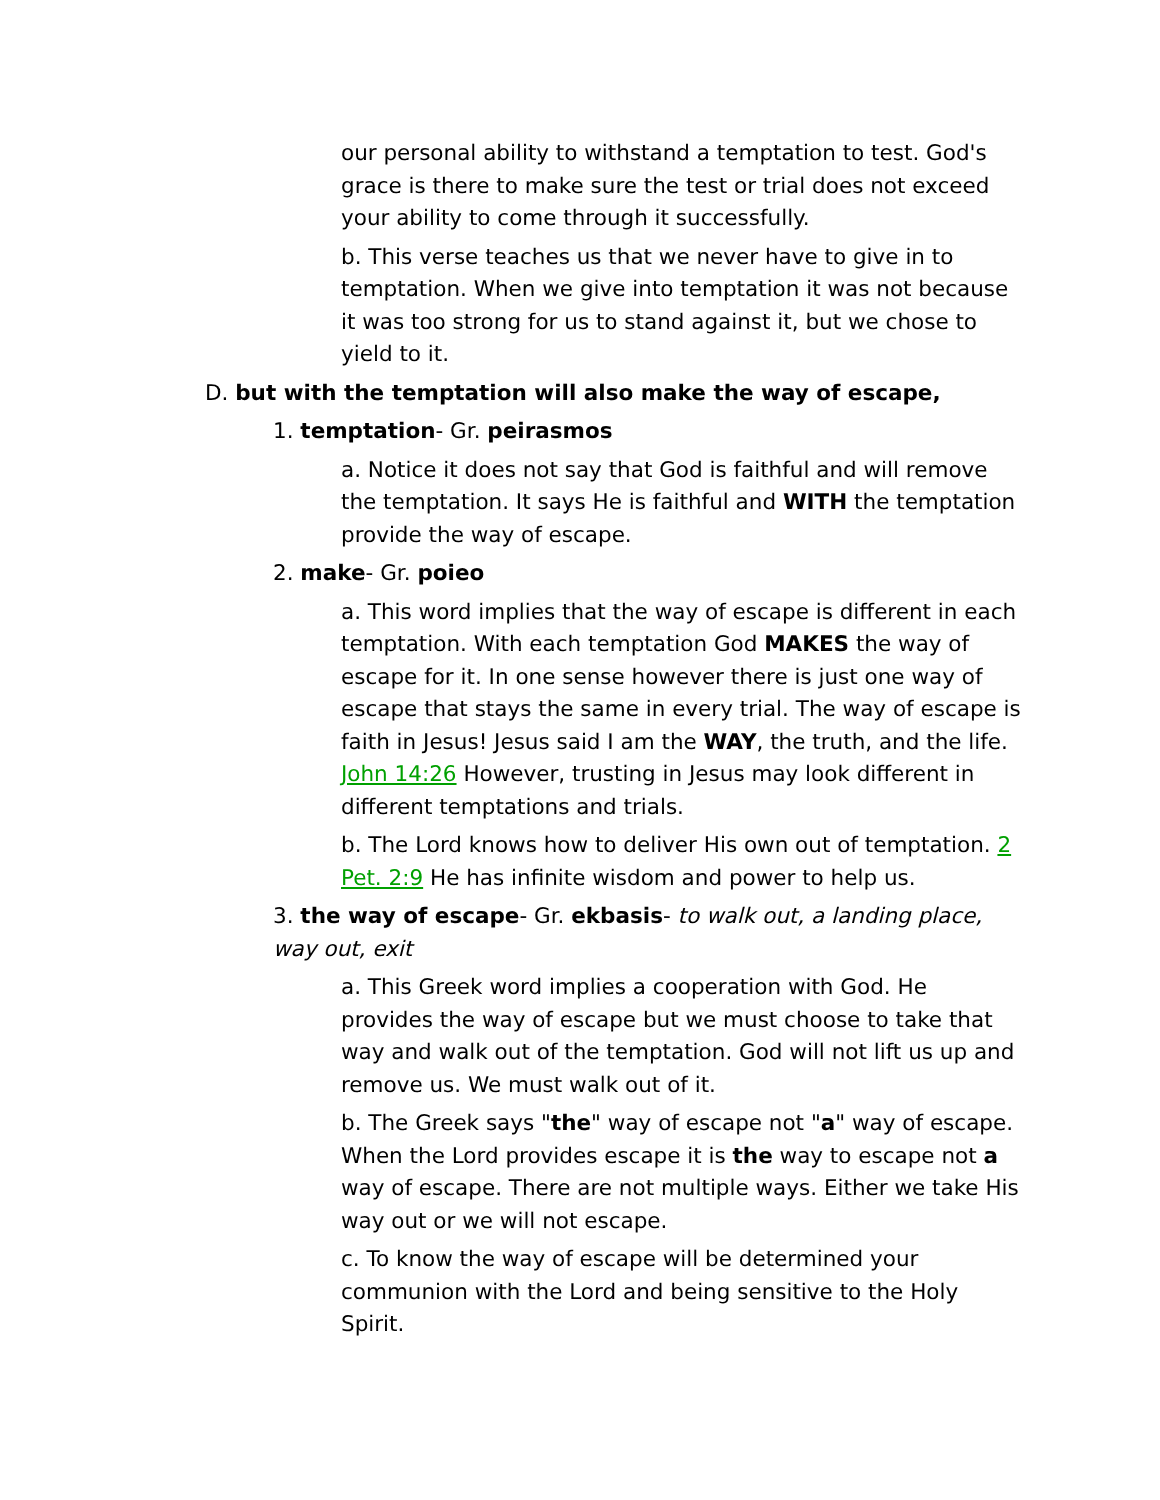our personal ability to withstand a temptation to test. God's grace is there to make sure the test or trial does not exceed your ability to come through it successfully.
b. This verse teaches us that we never have to give in to temptation. When we give into temptation it was not because it was too strong for us to stand against it, but we chose to yield to it.
D. but with the temptation will also make the way of escape,
1. temptation- Gr. peirasmos
a. Notice it does not say that God is faithful and will remove the temptation. It says He is faithful and WITH the temptation provide the way of escape.
2. make- Gr. poieo
a. This word implies that the way of escape is different in each temptation. With each temptation God MAKES the way of escape for it. In one sense however there is just one way of escape that stays the same in every trial. The way of escape is faith in Jesus! Jesus said I am the WAY, the truth, and the life. John 14:26 However, trusting in Jesus may look different in different temptations and trials.
b. The Lord knows how to deliver His own out of temptation. 2 Pet. 2:9 He has infinite wisdom and power to help us.
3. the way of escape- Gr. ekbasis- to walk out, a landing place, way out, exit
a. This Greek word implies a cooperation with God. He provides the way of escape but we must choose to take that way and walk out of the temptation. God will not lift us up and remove us. We must walk out of it.
b. The Greek says "the" way of escape not "a" way of escape. When the Lord provides escape it is the way to escape not a way of escape. There are not multiple ways. Either we take His way out or we will not escape.
c. To know the way of escape will be determined your communion with the Lord and being sensitive to the Holy Spirit.